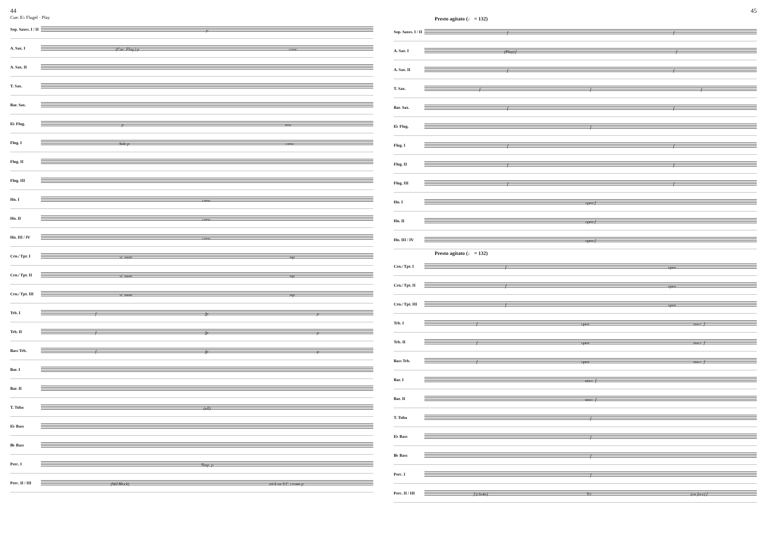44
Cue: E♭ Flugel · Play
Sop. Saxes. I / II
p
A. Sax. I
(Cue: Flug.) p cresc.
A. Sax. II
T. Sax.
Bar. Sax.
E♭ Flug.
p resc.
Flug. I
Solo p cresc.
Flug. II
Flug. III
Hn. I
cresc.
Hn. II
cresc.
Hn. III / IV
cresc.
Crn./ Tpt. I
st. mute mp
Crn./ Tpt. II
st. mute mp
Crn./ Tpt. III
st. mute mp
Trb. I
f fp p
Trb. II
f fp p
Bass Trb.
f fp p
Bar. I
Bar. II
T. Tuba
(all)
E♭ Bass
B♭ Bass
Perc. I
Timp. p
Perc. II / III
(Wd.Block) stick on S.C. crown p
45
Presto agitato (♩ = 132)
Sop. Saxes. I / II
f f
A. Sax. I
(Play) f f
A. Sax. II
f f
T. Sax.
f f f
Bar. Sax.
f f
E♭ Flug.
f
Flug. I
f f
Flug. II
f f
Flug. III
f f
Hn. I
open f
Hn. II
open f
Hn. III / IV
open f
Presto agitato (♩ = 132)
Crn./ Tpt. I
f open
Crn./ Tpt. II
f open
Crn./ Tpt. III
f open
Trb. I
f open stacc. f
Trb. II
f open stacc. f
Bass Trb.
f open stacc. f
Bar. I
stacc. f
Bar. II
stacc. f
T. Tuba
f
E♭ Bass
f
B♭ Bass
f
Perc. I
f
Perc. II / III
f (choke) Tri. (on face) f